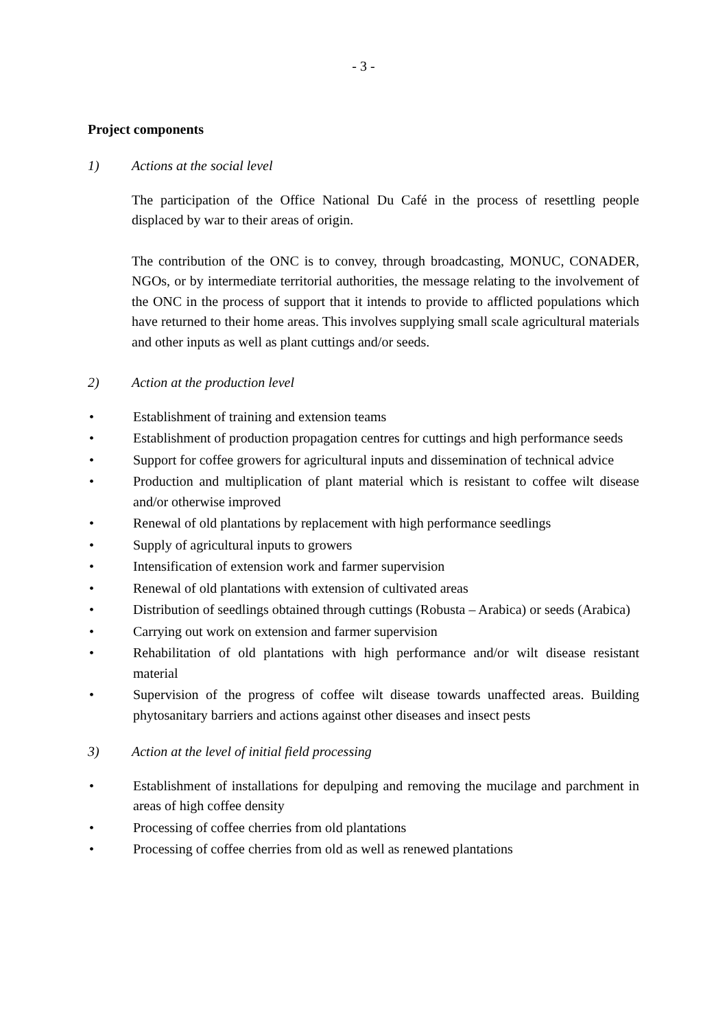- 3 -
Project components
1) Actions at the social level
The participation of the Office National Du Café in the process of resettling people displaced by war to their areas of origin.
The contribution of the ONC is to convey, through broadcasting, MONUC, CONADER, NGOs, or by intermediate territorial authorities, the message relating to the involvement of the ONC in the process of support that it intends to provide to afflicted populations which have returned to their home areas. This involves supplying small scale agricultural materials and other inputs as well as plant cuttings and/or seeds.
2) Action at the production level
• Establishment of training and extension teams
• Establishment of production propagation centres for cuttings and high performance seeds
• Support for coffee growers for agricultural inputs and dissemination of technical advice
• Production and multiplication of plant material which is resistant to coffee wilt disease and/or otherwise improved
• Renewal of old plantations by replacement with high performance seedlings
• Supply of agricultural inputs to growers
• Intensification of extension work and farmer supervision
• Renewal of old plantations with extension of cultivated areas
• Distribution of seedlings obtained through cuttings (Robusta – Arabica) or seeds (Arabica)
• Carrying out work on extension and farmer supervision
• Rehabilitation of old plantations with high performance and/or wilt disease resistant material
• Supervision of the progress of coffee wilt disease towards unaffected areas. Building phytosanitary barriers and actions against other diseases and insect pests
3) Action at the level of initial field processing
• Establishment of installations for depulping and removing the mucilage and parchment in areas of high coffee density
• Processing of coffee cherries from old plantations
• Processing of coffee cherries from old as well as renewed plantations